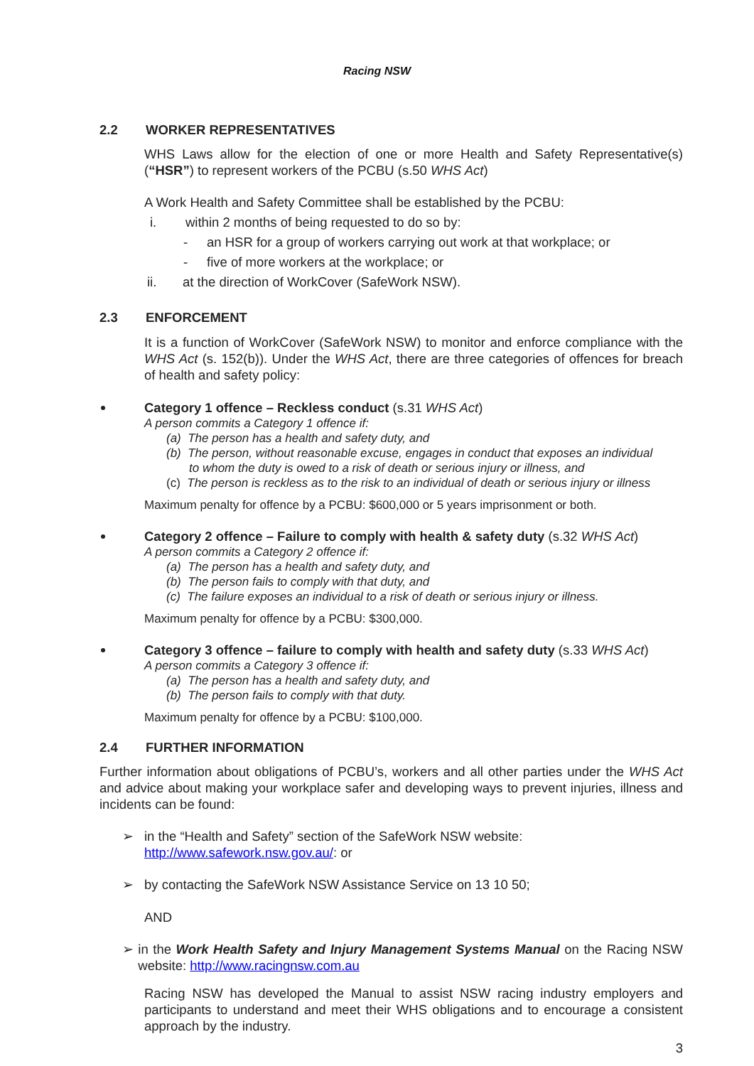Racing NSW
2.2 WORKER REPRESENTATIVES
WHS Laws allow for the election of one or more Health and Safety Representative(s) (“HSR”) to represent workers of the PCBU (s.50 WHS Act)
A Work Health and Safety Committee shall be established by the PCBU:
i. within 2 months of being requested to do so by:
- an HSR for a group of workers carrying out work at that workplace; or
- five of more workers at the workplace; or
ii. at the direction of WorkCover (SafeWork NSW).
2.3 ENFORCEMENT
It is a function of WorkCover (SafeWork NSW) to monitor and enforce compliance with the WHS Act (s. 152(b)). Under the WHS Act, there are three categories of offences for breach of health and safety policy:
Category 1 offence – Reckless conduct (s.31 WHS Act)
A person commits a Category 1 offence if:
(a) The person has a health and safety duty, and
(b) The person, without reasonable excuse, engages in conduct that exposes an individual
to whom the duty is owed to a risk of death or serious injury or illness, and
(c) The person is reckless as to the risk to an individual of death or serious injury or illness
Maximum penalty for offence by a PCBU: $600,000 or 5 years imprisonment or both.
Category 2 offence – Failure to comply with health & safety duty (s.32 WHS Act)
A person commits a Category 2 offence if:
(a) The person has a health and safety duty, and
(b) The person fails to comply with that duty, and
(c) The failure exposes an individual to a risk of death or serious injury or illness.
Maximum penalty for offence by a PCBU: $300,000.
Category 3 offence – failure to comply with health and safety duty (s.33 WHS Act)
A person commits a Category 3 offence if:
(a) The person has a health and safety duty, and
(b) The person fails to comply with that duty.
Maximum penalty for offence by a PCBU: $100,000.
2.4 FURTHER INFORMATION
Further information about obligations of PCBU’s, workers and all other parties under the WHS Act and advice about making your workplace safer and developing ways to prevent injuries, illness and incidents can be found:
➢ in the “Health and Safety” section of the SafeWork NSW website:
http://www.safework.nsw.gov.au/: or
➢ by contacting the SafeWork NSW Assistance Service on 13 10 50;
AND
➢ in the Work Health Safety and Injury Management Systems Manual on the Racing NSW website: http://www.racingnsw.com.au
Racing NSW has developed the Manual to assist NSW racing industry employers and participants to understand and meet their WHS obligations and to encourage a consistent approach by the industry.
3